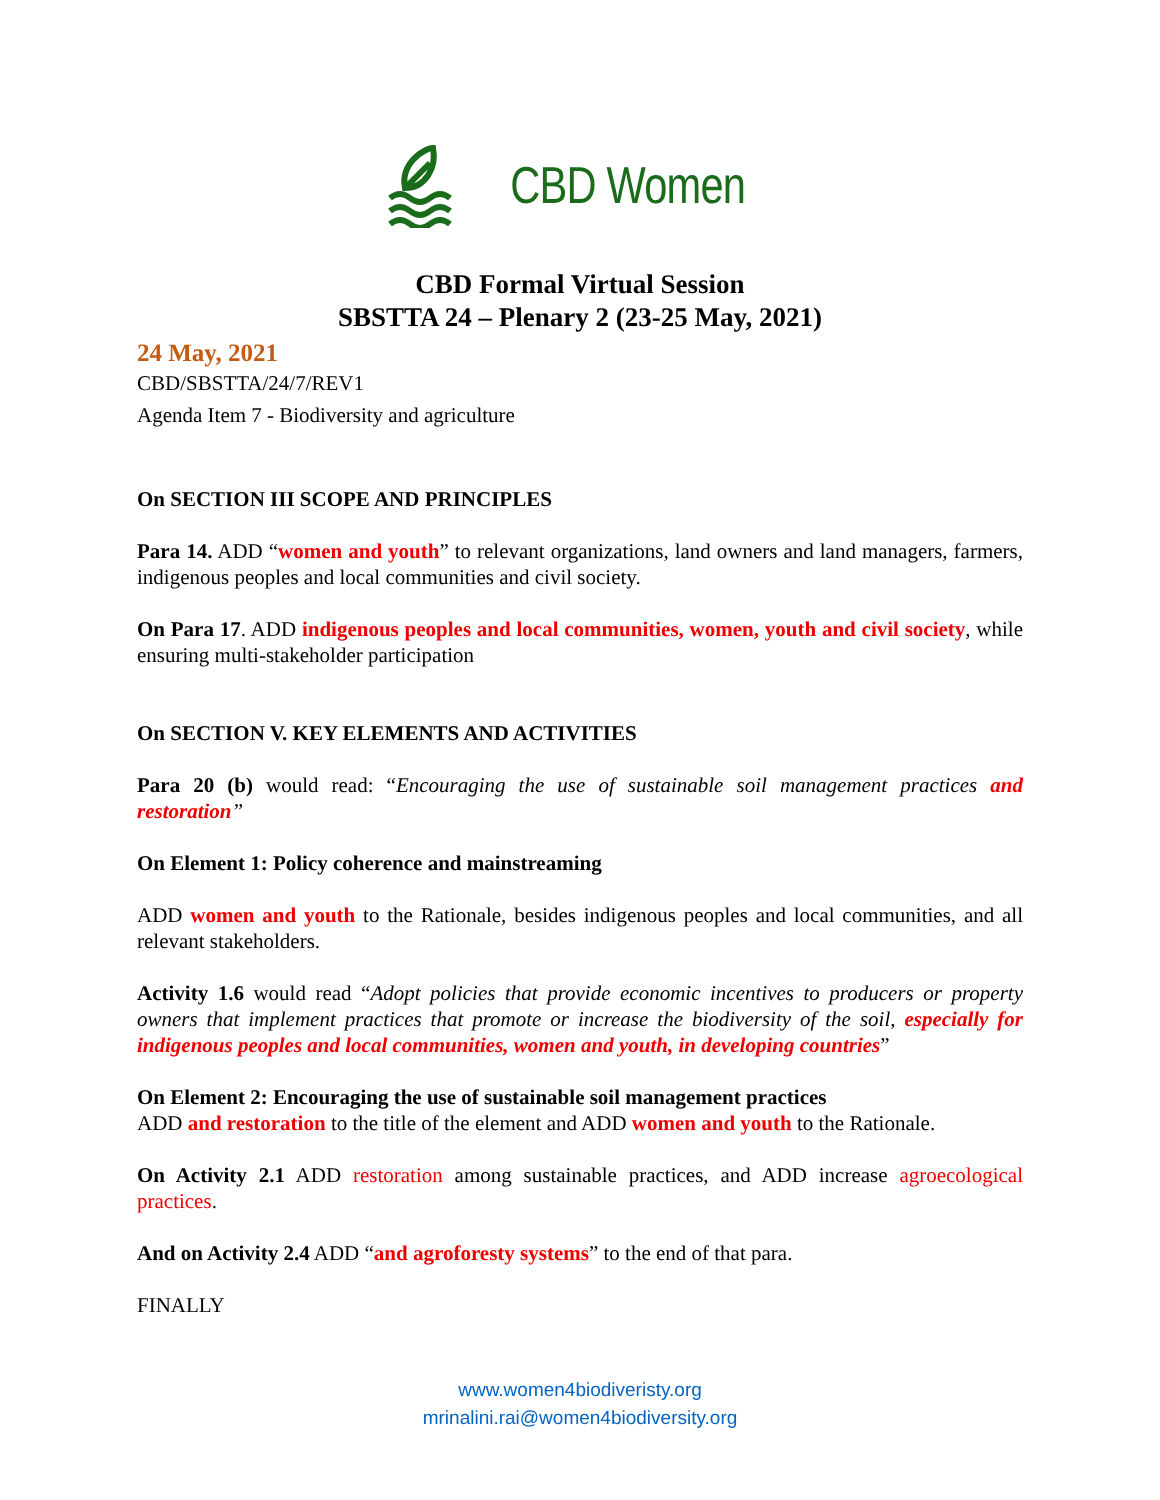CBD Women
CBD Formal Virtual Session
SBSTTA 24 – Plenary 2 (23-25 May, 2021)
24 May, 2021
CBD/SBSTTA/24/7/REV1
Agenda Item 7 - Biodiversity and agriculture
On SECTION III SCOPE AND PRINCIPLES
Para 14. ADD “women and youth” to relevant organizations, land owners and land managers, farmers, indigenous peoples and local communities and civil society.
On Para 17. ADD indigenous peoples and local communities, women, youth and civil society, while ensuring multi-stakeholder participation
On SECTION V. KEY ELEMENTS AND ACTIVITIES
Para 20 (b) would read: “Encouraging the use of sustainable soil management practices and restoration”
On Element 1: Policy coherence and mainstreaming
ADD women and youth to the Rationale, besides indigenous peoples and local communities, and all relevant stakeholders.
Activity 1.6 would read “Adopt policies that provide economic incentives to producers or property owners that implement practices that promote or increase the biodiversity of the soil, especially for indigenous peoples and local communities, women and youth, in developing countries”
On Element 2: Encouraging the use of sustainable soil management practices
ADD and restoration to the title of the element and ADD women and youth to the Rationale.
On Activity 2.1 ADD restoration among sustainable practices, and ADD increase agroecological practices.
And on Activity 2.4 ADD “and agroforesty systems” to the end of that para.
FINALLY
www.women4biodiveristy.org
mrinalini.rai@women4biodiversity.org